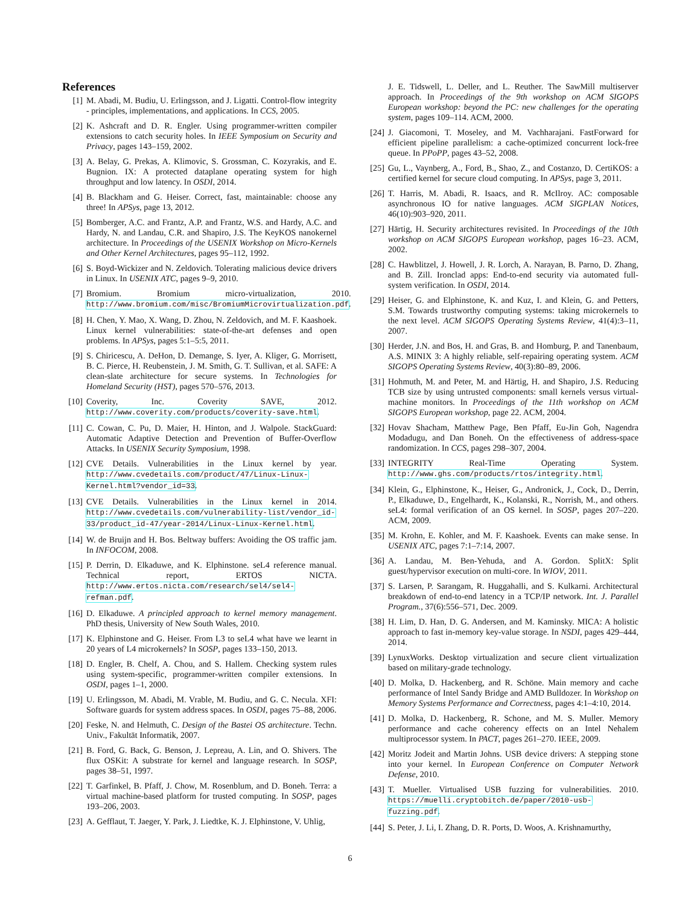References
[1] M. Abadi, M. Budiu, U. Erlingsson, and J. Ligatti. Control-flow integrity - principles, implementations, and applications. In CCS, 2005.
[2] K. Ashcraft and D. R. Engler. Using programmer-written compiler extensions to catch security holes. In IEEE Symposium on Security and Privacy, pages 143–159, 2002.
[3] A. Belay, G. Prekas, A. Klimovic, S. Grossman, C. Kozyrakis, and E. Bugnion. IX: A protected dataplane operating system for high throughput and low latency. In OSDI, 2014.
[4] B. Blackham and G. Heiser. Correct, fast, maintainable: choose any three! In APSys, page 13, 2012.
[5] Bomberger, A.C. and Frantz, A.P. and Frantz, W.S. and Hardy, A.C. and Hardy, N. and Landau, C.R. and Shapiro, J.S. The KeyKOS nanokernel architecture. In Proceedings of the USENIX Workshop on Micro-Kernels and Other Kernel Architectures, pages 95–112, 1992.
[6] S. Boyd-Wickizer and N. Zeldovich. Tolerating malicious device drivers in Linux. In USENIX ATC, pages 9–9, 2010.
[7] Bromium. Bromium micro-virtualization, 2010. http://www.bromium.com/misc/BromiumMicrovirtualization.pdf.
[8] H. Chen, Y. Mao, X. Wang, D. Zhou, N. Zeldovich, and M. F. Kaashoek. Linux kernel vulnerabilities: state-of-the-art defenses and open problems. In APSys, pages 5:1–5:5, 2011.
[9] S. Chiricescu, A. DeHon, D. Demange, S. Iyer, A. Kliger, G. Morrisett, B. C. Pierce, H. Reubenstein, J. M. Smith, G. T. Sullivan, et al. SAFE: A clean-slate architecture for secure systems. In Technologies for Homeland Security (HST), pages 570–576, 2013.
[10] Coverity, Inc. Coverity SAVE, 2012. http://www.coverity.com/products/coverity-save.html.
[11] C. Cowan, C. Pu, D. Maier, H. Hinton, and J. Walpole. StackGuard: Automatic Adaptive Detection and Prevention of Buffer-Overflow Attacks. In USENIX Security Symposium, 1998.
[12] CVE Details. Vulnerabilities in the Linux kernel by year. http://www.cvedetails.com/product/47/Linux-Linux-Kernel.html?vendor_id=33.
[13] CVE Details. Vulnerabilities in the Linux kernel in 2014. http://www.cvedetails.com/vulnerability-list/vendor_id-33/product_id-47/year-2014/Linux-Linux-Kernel.html.
[14] W. de Bruijn and H. Bos. Beltway buffers: Avoiding the OS traffic jam. In INFOCOM, 2008.
[15] P. Derrin, D. Elkaduwe, and K. Elphinstone. seL4 reference manual. Technical report, ERTOS NICTA. http://www.ertos.nicta.com/research/sel4/sel4-refman.pdf.
[16] D. Elkaduwe. A principled approach to kernel memory management. PhD thesis, University of New South Wales, 2010.
[17] K. Elphinstone and G. Heiser. From L3 to seL4 what have we learnt in 20 years of L4 microkernels? In SOSP, pages 133–150, 2013.
[18] D. Engler, B. Chelf, A. Chou, and S. Hallem. Checking system rules using system-specific, programmer-written compiler extensions. In OSDI, pages 1–1, 2000.
[19] U. Erlingsson, M. Abadi, M. Vrable, M. Budiu, and G. C. Necula. XFI: Software guards for system address spaces. In OSDI, pages 75–88, 2006.
[20] Feske, N. and Helmuth, C. Design of the Bastei OS architecture. Techn. Univ., Fakultät Informatik, 2007.
[21] B. Ford, G. Back, G. Benson, J. Lepreau, A. Lin, and O. Shivers. The flux OSKit: A substrate for kernel and language research. In SOSP, pages 38–51, 1997.
[22] T. Garfinkel, B. Pfaff, J. Chow, M. Rosenblum, and D. Boneh. Terra: a virtual machine-based platform for trusted computing. In SOSP, pages 193–206, 2003.
[23] A. Gefflaut, T. Jaeger, Y. Park, J. Liedtke, K. J. Elphinstone, V. Uhlig,
J. E. Tidswell, L. Deller, and L. Reuther. The SawMill multiserver approach. In Proceedings of the 9th workshop on ACM SIGOPS European workshop: beyond the PC: new challenges for the operating system, pages 109–114. ACM, 2000.
[24] J. Giacomoni, T. Moseley, and M. Vachharajani. FastForward for efficient pipeline parallelism: a cache-optimized concurrent lock-free queue. In PPoPP, pages 43–52, 2008.
[25] Gu, L., Vaynberg, A., Ford, B., Shao, Z., and Costanzo, D. CertiKOS: a certified kernel for secure cloud computing. In APSys, page 3, 2011.
[26] T. Harris, M. Abadi, R. Isaacs, and R. McIlroy. AC: composable asynchronous IO for native languages. ACM SIGPLAN Notices, 46(10):903–920, 2011.
[27] Härtig, H. Security architectures revisited. In Proceedings of the 10th workshop on ACM SIGOPS European workshop, pages 16–23. ACM, 2002.
[28] C. Hawblitzel, J. Howell, J. R. Lorch, A. Narayan, B. Parno, D. Zhang, and B. Zill. Ironclad apps: End-to-end security via automated full-system verification. In OSDI, 2014.
[29] Heiser, G. and Elphinstone, K. and Kuz, I. and Klein, G. and Petters, S.M. Towards trustworthy computing systems: taking microkernels to the next level. ACM SIGOPS Operating Systems Review, 41(4):3–11, 2007.
[30] Herder, J.N. and Bos, H. and Gras, B. and Homburg, P. and Tanenbaum, A.S. MINIX 3: A highly reliable, self-repairing operating system. ACM SIGOPS Operating Systems Review, 40(3):80–89, 2006.
[31] Hohmuth, M. and Peter, M. and Härtig, H. and Shapiro, J.S. Reducing TCB size by using untrusted components: small kernels versus virtual-machine monitors. In Proceedings of the 11th workshop on ACM SIGOPS European workshop, page 22. ACM, 2004.
[32] Hovav Shacham, Matthew Page, Ben Pfaff, Eu-Jin Goh, Nagendra Modadugu, and Dan Boneh. On the effectiveness of address-space randomization. In CCS, pages 298–307, 2004.
[33] INTEGRITY Real-Time Operating System. http://www.ghs.com/products/rtos/integrity.html.
[34] Klein, G., Elphinstone, K., Heiser, G., Andronick, J., Cock, D., Derrin, P., Elkaduwe, D., Engelhardt, K., Kolanski, R., Norrish, M., and others. seL4: formal verification of an OS kernel. In SOSP, pages 207–220. ACM, 2009.
[35] M. Krohn, E. Kohler, and M. F. Kaashoek. Events can make sense. In USENIX ATC, pages 7:1–7:14, 2007.
[36] A. Landau, M. Ben-Yehuda, and A. Gordon. SplitX: Split guest/hypervisor execution on multi-core. In WIOV, 2011.
[37] S. Larsen, P. Sarangam, R. Huggahalli, and S. Kulkarni. Architectural breakdown of end-to-end latency in a TCP/IP network. Int. J. Parallel Program., 37(6):556–571, Dec. 2009.
[38] H. Lim, D. Han, D. G. Andersen, and M. Kaminsky. MICA: A holistic approach to fast in-memory key-value storage. In NSDI, pages 429–444, 2014.
[39] LynuxWorks. Desktop virtualization and secure client virtualization based on military-grade technology.
[40] D. Molka, D. Hackenberg, and R. Schöne. Main memory and cache performance of Intel Sandy Bridge and AMD Bulldozer. In Workshop on Memory Systems Performance and Correctness, pages 4:1–4:10, 2014.
[41] D. Molka, D. Hackenberg, R. Schone, and M. S. Muller. Memory performance and cache coherency effects on an Intel Nehalem multiprocessor system. In PACT, pages 261–270. IEEE, 2009.
[42] Moritz Jodeit and Martin Johns. USB device drivers: A stepping stone into your kernel. In European Conference on Computer Network Defense, 2010.
[43] T. Mueller. Virtualised USB fuzzing for vulnerabilities. 2010. https://muelli.cryptobitch.de/paper/2010-usb-fuzzing.pdf.
[44] S. Peter, J. Li, I. Zhang, D. R. Ports, D. Woos, A. Krishnamurthy,
6